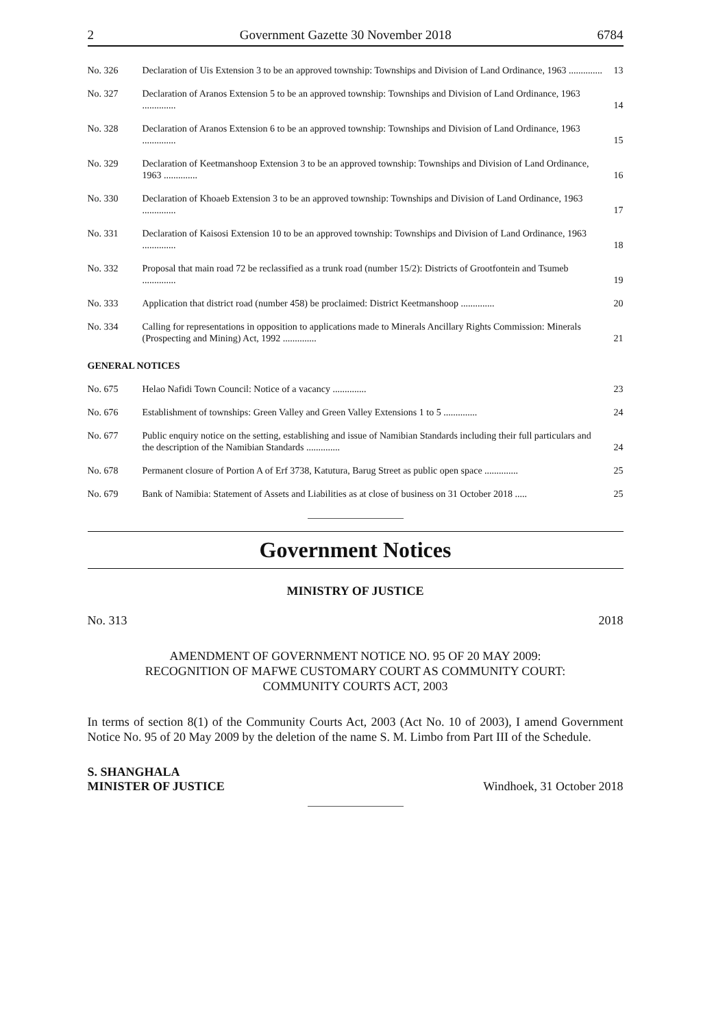2 Government Gazette 30 November 2018 6784
| No. 326 | Declaration of Uis Extension 3 to be an approved township: Townships and Division of Land Ordinance, 1963 .............. | 13 |
| No. 327 | Declaration of Aranos Extension 5 to be an approved township: Townships and Division of Land Ordinance, 1963 .............. | 14 |
| No. 328 | Declaration of Aranos Extension 6 to be an approved township: Townships and Division of Land Ordinance, 1963 .............. | 15 |
| No. 329 | Declaration of Keetmanshoop Extension 3 to be an approved township: Townships and Division of Land Ordinance, 1963 .............. | 16 |
| No. 330 | Declaration of Khoaeb Extension 3 to be an approved township: Townships and Division of Land Ordinance, 1963 .............. | 17 |
| No. 331 | Declaration of Kaisosi Extension 10 to be an approved township: Townships and Division of Land Ordinance, 1963 .............. | 18 |
| No. 332 | Proposal that main road 72 be reclassified as a trunk road (number 15/2): Districts of Grootfontein and Tsumeb .............. | 19 |
| No. 333 | Application that district road (number 458) be proclaimed: District Keetmanshoop .............. | 20 |
| No. 334 | Calling for representations in opposition to applications made to Minerals Ancillary Rights Commission: Minerals (Prospecting and Mining) Act, 1992 .............. | 21 |
| GENERAL NOTICES | | |
| No. 675 | Helao Nafidi Town Council: Notice of a vacancy .............. | 23 |
| No. 676 | Establishment of townships: Green Valley and Green Valley Extensions 1 to 5 .............. | 24 |
| No. 677 | Public enquiry notice on the setting, establishing and issue of Namibian Standards including their full particulars and the description of the Namibian Standards .............. | 24 |
| No. 678 | Permanent closure of Portion A of Erf 3738, Katutura, Barug Street as public open space .............. | 25 |
| No. 679 | Bank of Namibia: Statement of Assets and Liabilities as at close of business on 31 October 2018 ..... | 25 |
Government Notices
MINISTRY OF JUSTICE
No. 313 2018
AMENDMENT OF GOVERNMENT NOTICE NO. 95 OF 20 MAY 2009:
RECOGNITION OF MAFWE CUSTOMARY COURT AS COMMUNITY COURT:
COMMUNITY COURTS ACT, 2003
In terms of section 8(1) of the Community Courts Act, 2003 (Act No. 10 of 2003), I amend Government Notice No. 95 of 20 May 2009 by the deletion of the name S. M. Limbo from Part III of the Schedule.
S. SHANGHALA
MINISTER OF JUSTICE Windhoek, 31 October 2018